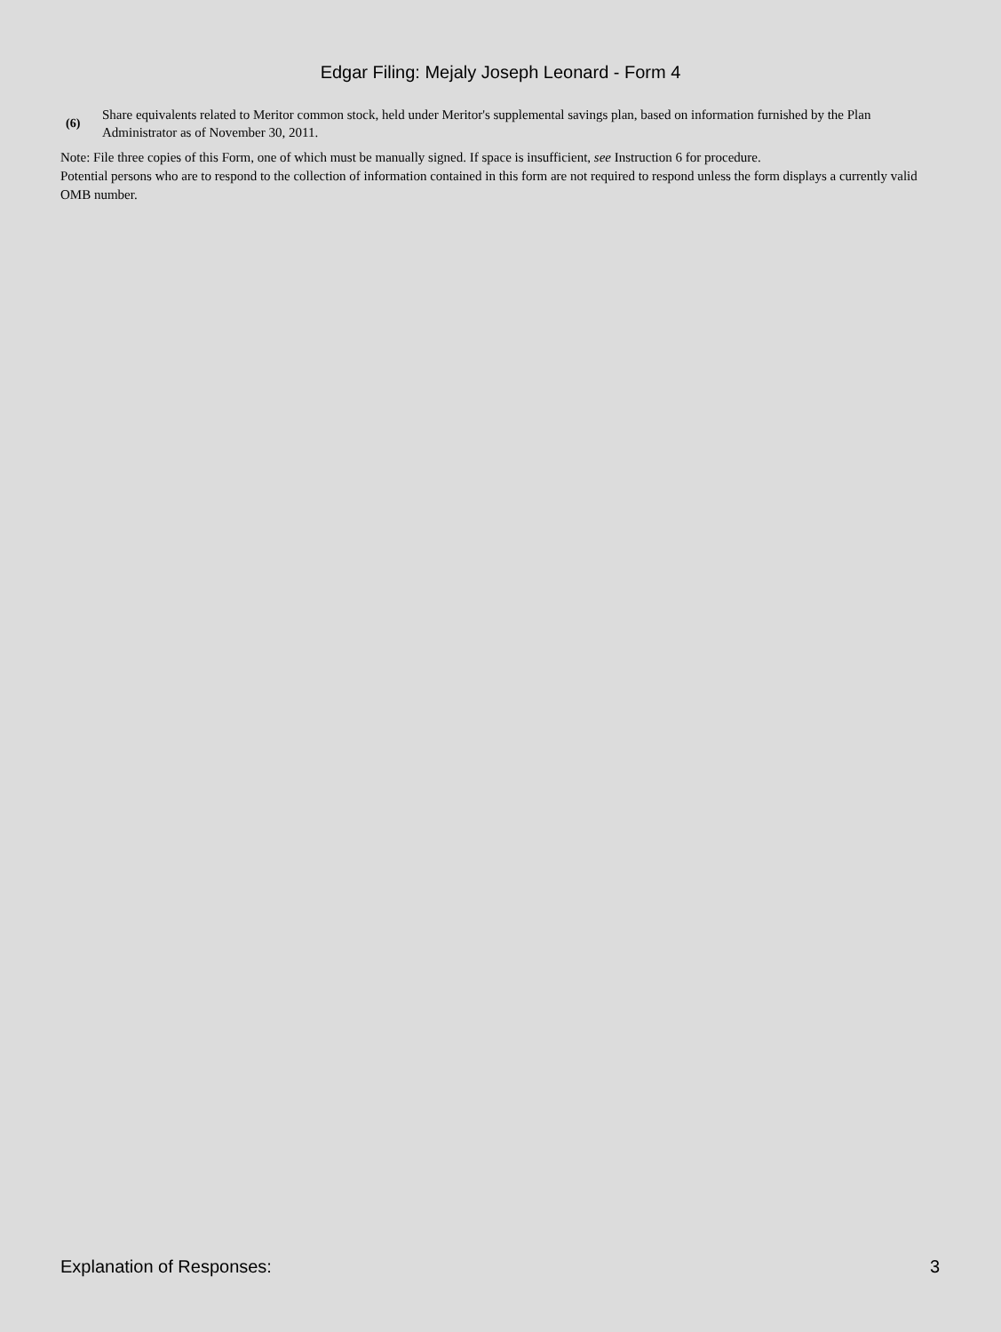Edgar Filing: Mejaly Joseph Leonard - Form 4
(6) Share equivalents related to Meritor common stock, held under Meritor's supplemental savings plan, based on information furnished by the Plan Administrator as of November 30, 2011.
Note: File three copies of this Form, one of which must be manually signed. If space is insufficient, see Instruction 6 for procedure.
Potential persons who are to respond to the collection of information contained in this form are not required to respond unless the form displays a currently valid OMB number.
Explanation of Responses: 3